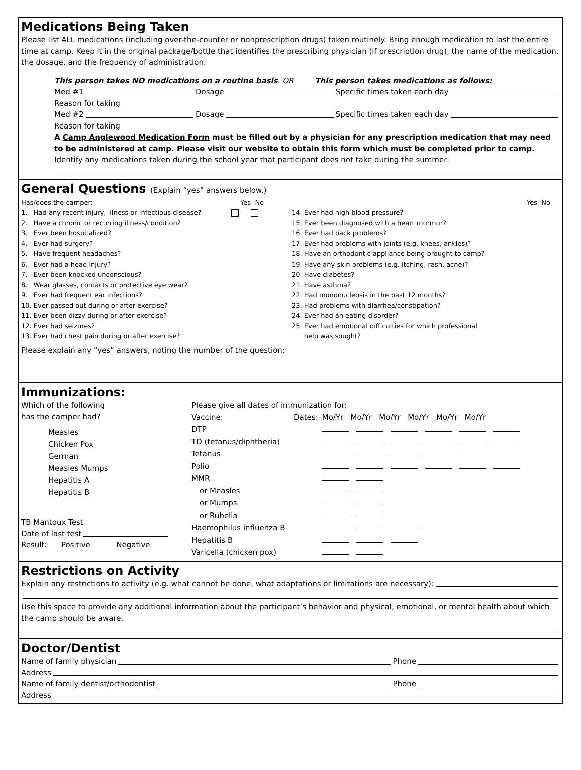Medications Being Taken
Please list ALL medications (including over-the-counter or nonprescription drugs) taken routinely. Bring enough medication to last the entire time at camp. Keep it in the original package/bottle that identifies the prescribing physician (if prescription drug), the name of the medication, the dosage, and the frequency of administration.
This person takes NO medications on a routine basis. OR This person takes medications as follows:
Med #1 Dosage Specific times taken each day
Reason for taking
Med #2 Dosage Specific times taken each day
Reason for taking
A Camp Anglewood Medication Form must be filled out by a physician for any prescription medication that may need to be administered at camp. Please visit our website to obtain this form which must be completed prior to camp.
Identify any medications taken during the school year that participant does not take during the summer:
General Questions (Explain “yes” answers below.)
Has/does the camper: Yes No
1. Had any recent injury, illness or infectious disease?
2. Have a chronic or recurring illness/condition?
3. Ever been hospitalized?
4. Ever had surgery?
5. Have frequent headaches?
6. Ever had a head injury?
7. Ever been knocked unconscious?
8. Wear glasses, contacts or protective eye wear?
9. Ever had frequent ear infections?
10. Ever passed out during or after exercise?
11. Ever been dizzy during or after exercise?
12. Ever had seizures?
13. Ever had chest pain during or after exercise?
Yes No
14. Ever had high blood pressure?
15. Ever been diagnosed with a heart murmur?
16. Ever had back problems?
17. Ever had problems with joints (e.g. knees, ankles)?
18. Have an orthodontic appliance being brought to camp?
19. Have any skin problems (e.g. itching, rash, acne)?
20. Have diabetes?
21. Have asthma?
22. Had mononucleosis in the past 12 months?
23. Had problems with diarrhea/constipation?
24. Ever had an eating disorder?
25. Ever had emotional difficulties for which professional
help was sought?
Please explain any “yes” answers, noting the number of the question:
Immunizations:
Which of the following
has the camper had?
Measles
Chicken Pox
German
Measles Mumps
Hepatitis A
Hepatitis B
TB Mantoux Test
Date of last test
Result: Positive Negative
Please give all dates of immunization for:
| Vaccine: | Dates: | Mo/Yr Mo/Yr Mo/Yr Mo/Yr Mo/Yr Mo/Yr |
| DTP | | |
| TD (tetanus/diphtheria) | | |
| Tetanus | | |
| Polio | | |
| MMR | | |
| or Measles | | |
| or Mumps | | |
| or Rubella | | |
| Haemophilus influenza B | | |
| Hepatitis B | | |
| Varicella (chicken pox) | | |
Restrictions on Activity
Explain any restrictions to activity (e.g. what cannot be done, what adaptations or limitations are necessary):
Use this space to provide any additional information about the participant’s behavior and physical, emotional, or mental health about which the camp should be aware.
Doctor/Dentist
Name of family physician Phone
Address
Name of family dentist/orthodontist Phone
Address